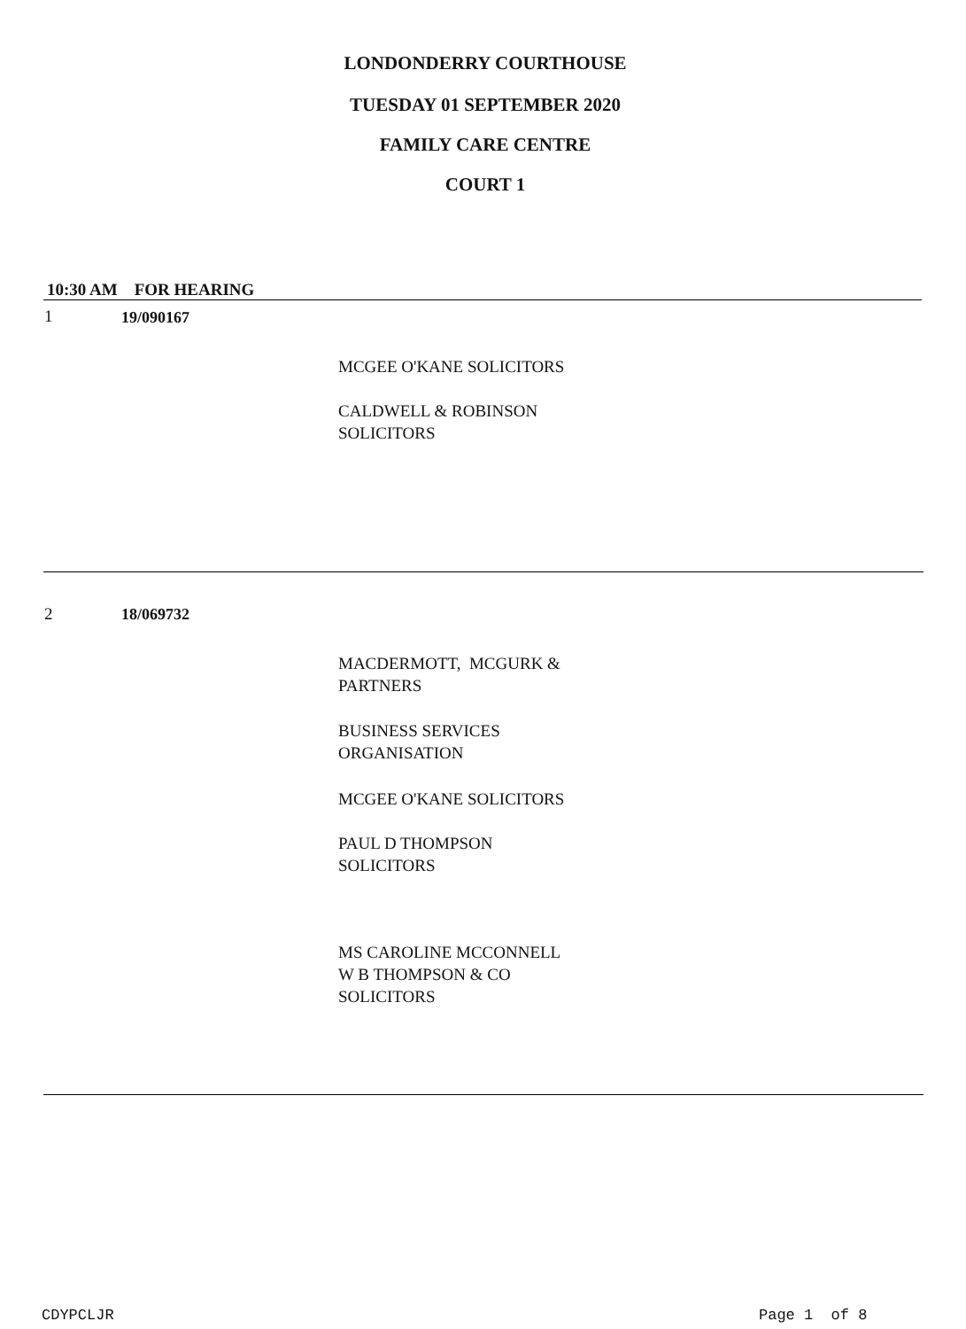LONDONDERRY COURTHOUSE
TUESDAY 01 SEPTEMBER 2020
FAMILY CARE CENTRE
COURT 1
10:30 AM FOR HEARING
1 19/090167
MCGEE O'KANE SOLICITORS
CALDWELL & ROBINSON
SOLICITORS
2 18/069732
MACDERMOTT, MCGURK &
PARTNERS
BUSINESS SERVICES
ORGANISATION
MCGEE O'KANE SOLICITORS
PAUL D THOMPSON
SOLICITORS
MS CAROLINE MCCONNELL
W B THOMPSON & CO
SOLICITORS
CDYPCLJR Page 1 of 8